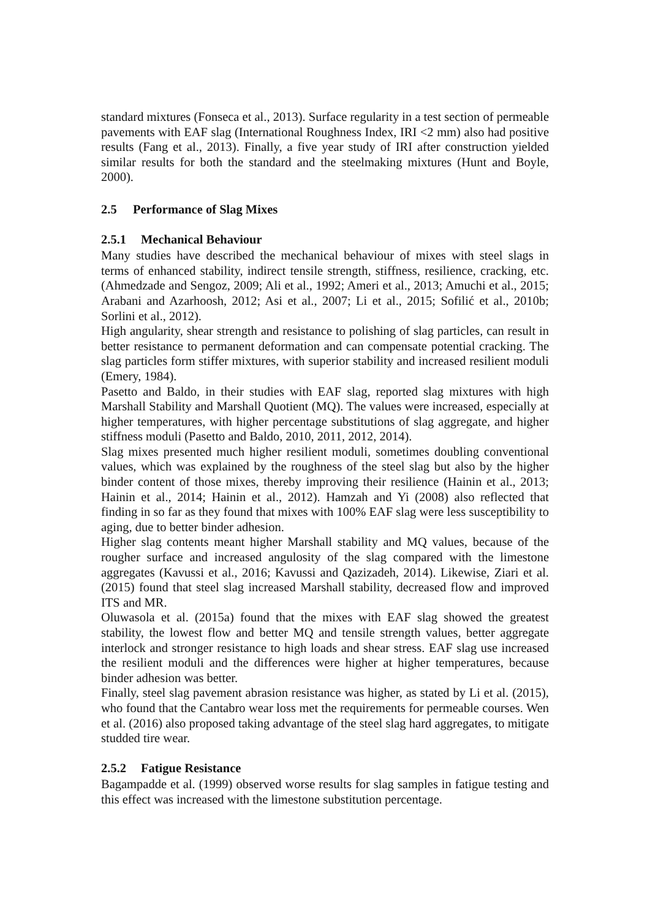standard mixtures (Fonseca et al., 2013). Surface regularity in a test section of permeable pavements with EAF slag (International Roughness Index, IRI <2 mm) also had positive results (Fang et al., 2013). Finally, a five year study of IRI after construction yielded similar results for both the standard and the steelmaking mixtures (Hunt and Boyle, 2000).
2.5 Performance of Slag Mixes
2.5.1 Mechanical Behaviour
Many studies have described the mechanical behaviour of mixes with steel slags in terms of enhanced stability, indirect tensile strength, stiffness, resilience, cracking, etc. (Ahmedzade and Sengoz, 2009; Ali et al., 1992; Ameri et al., 2013; Amuchi et al., 2015; Arabani and Azarhoosh, 2012; Asi et al., 2007; Li et al., 2015; Sofilić et al., 2010b; Sorlini et al., 2012).
High angularity, shear strength and resistance to polishing of slag particles, can result in better resistance to permanent deformation and can compensate potential cracking. The slag particles form stiffer mixtures, with superior stability and increased resilient moduli (Emery, 1984).
Pasetto and Baldo, in their studies with EAF slag, reported slag mixtures with high Marshall Stability and Marshall Quotient (MQ). The values were increased, especially at higher temperatures, with higher percentage substitutions of slag aggregate, and higher stiffness moduli (Pasetto and Baldo, 2010, 2011, 2012, 2014).
Slag mixes presented much higher resilient moduli, sometimes doubling conventional values, which was explained by the roughness of the steel slag but also by the higher binder content of those mixes, thereby improving their resilience (Hainin et al., 2013; Hainin et al., 2014; Hainin et al., 2012). Hamzah and Yi (2008) also reflected that finding in so far as they found that mixes with 100% EAF slag were less susceptibility to aging, due to better binder adhesion.
Higher slag contents meant higher Marshall stability and MQ values, because of the rougher surface and increased angulosity of the slag compared with the limestone aggregates (Kavussi et al., 2016; Kavussi and Qazizadeh, 2014). Likewise, Ziari et al. (2015) found that steel slag increased Marshall stability, decreased flow and improved ITS and MR.
Oluwasola et al. (2015a) found that the mixes with EAF slag showed the greatest stability, the lowest flow and better MQ and tensile strength values, better aggregate interlock and stronger resistance to high loads and shear stress. EAF slag use increased the resilient moduli and the differences were higher at higher temperatures, because binder adhesion was better.
Finally, steel slag pavement abrasion resistance was higher, as stated by Li et al. (2015), who found that the Cantabro wear loss met the requirements for permeable courses. Wen et al. (2016) also proposed taking advantage of the steel slag hard aggregates, to mitigate studded tire wear.
2.5.2 Fatigue Resistance
Bagampadde et al. (1999) observed worse results for slag samples in fatigue testing and this effect was increased with the limestone substitution percentage.